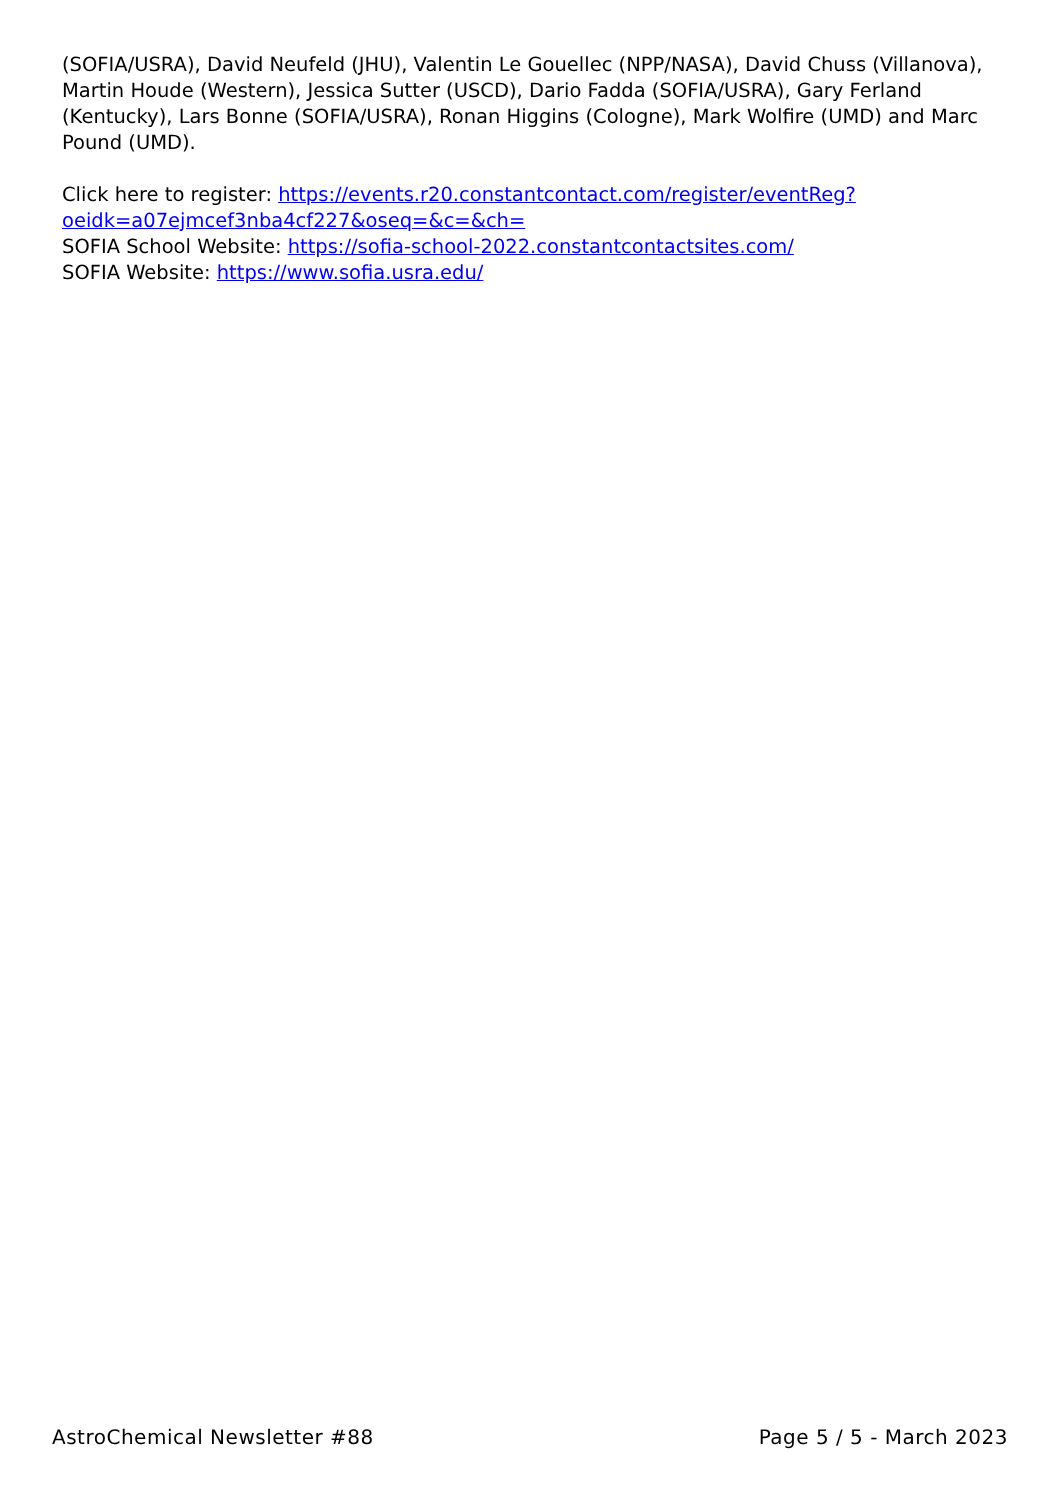(SOFIA/USRA), David Neufeld (JHU), Valentin Le Gouellec (NPP/NASA), David Chuss (Villanova), Martin Houde (Western), Jessica Sutter (USCD), Dario Fadda (SOFIA/USRA), Gary Ferland (Kentucky), Lars Bonne (SOFIA/USRA), Ronan Higgins (Cologne), Mark Wolfire (UMD) and Marc Pound (UMD).
Click here to register: https://events.r20.constantcontact.com/register/eventReg?
oeidk=a07ejmcef3nba4cf227&oseq=&c=&ch=
SOFIA School Website: https://sofia-school-2022.constantcontactsites.com/
SOFIA Website: https://www.sofia.usra.edu/
AstroChemical Newsletter #88 Page 5 / 5 - March 2023